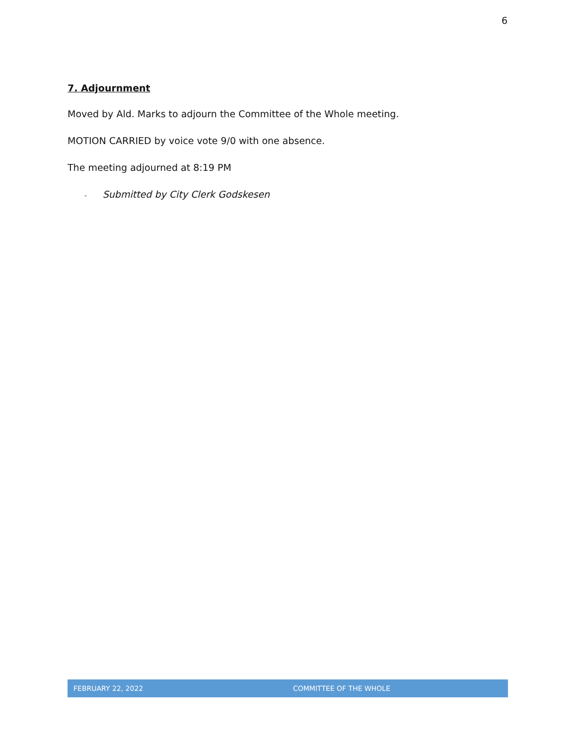6
7. Adjournment
Moved by Ald. Marks to adjourn the Committee of the Whole meeting.
MOTION CARRIED by voice vote 9/0 with one absence.
The meeting adjourned at 8:19 PM
- Submitted by City Clerk Godskesen
FEBRUARY 22, 2022 COMMITTEE OF THE WHOLE